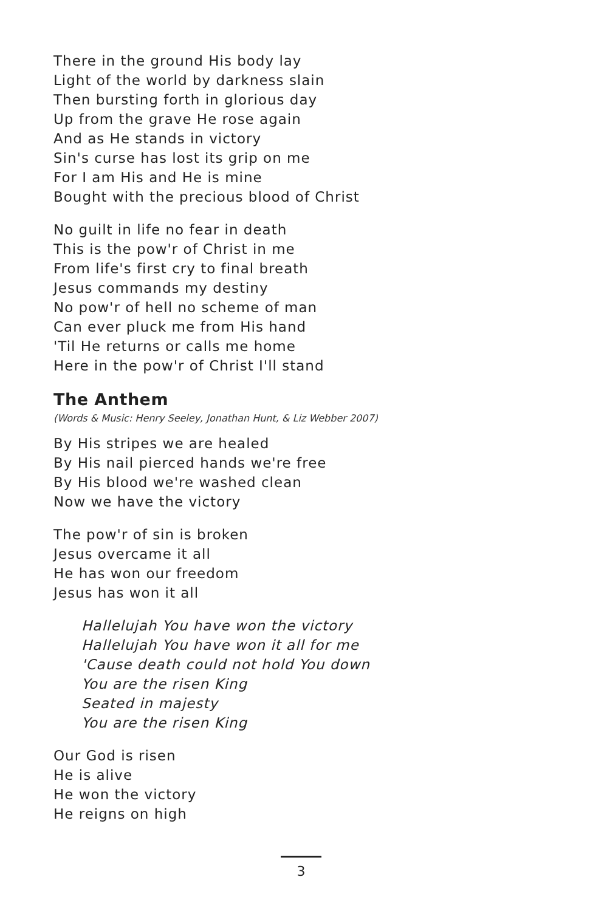There in the ground His body lay
Light of the world by darkness slain
Then bursting forth in glorious day
Up from the grave He rose again
And as He stands in victory
Sin's curse has lost its grip on me
For I am His and He is mine
Bought with the precious blood of Christ
No guilt in life no fear in death
This is the pow'r of Christ in me
From life's first cry to final breath
Jesus commands my destiny
No pow'r of hell no scheme of man
Can ever pluck me from His hand
'Til He returns or calls me home
Here in the pow'r of Christ I'll stand
The Anthem
(Words & Music: Henry Seeley, Jonathan Hunt, & Liz Webber 2007)
By His stripes we are healed
By His nail pierced hands we're free
By His blood we're washed clean
Now we have the victory
The pow'r of sin is broken
Jesus overcame it all
He has won our freedom
Jesus has won it all
Hallelujah You have won the victory
Hallelujah You have won it all for me
'Cause death could not hold You down
You are the risen King
Seated in majesty
You are the risen King
Our God is risen
He is alive
He won the victory
He reigns on high
3